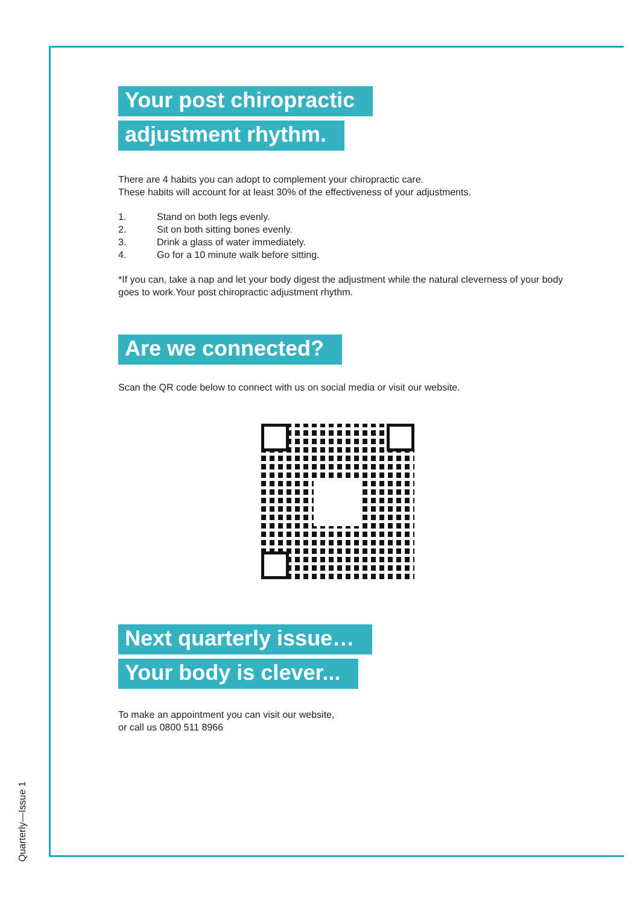Your post chiropractic
adjustment rhythm.
There are 4 habits you can adopt to complement your chiropractic care.
These habits will account for at least 30% of the effectiveness of your adjustments.
1. Stand on both legs evenly.
2. Sit on both sitting bones evenly.
3. Drink a glass of water immediately.
4. Go for a 10 minute walk before sitting.
*If you can, take a nap and let your body digest the adjustment while the natural cleverness of your body goes to work.Your post chiropractic adjustment rhythm.
Are we connected?
Scan the QR code below to connect with us on social media or visit our website.
Next quarterly issue…
Your body is clever...
To make an appointment you can visit our website,
or call us 0800 511 8966
Quarterly—Issue 1